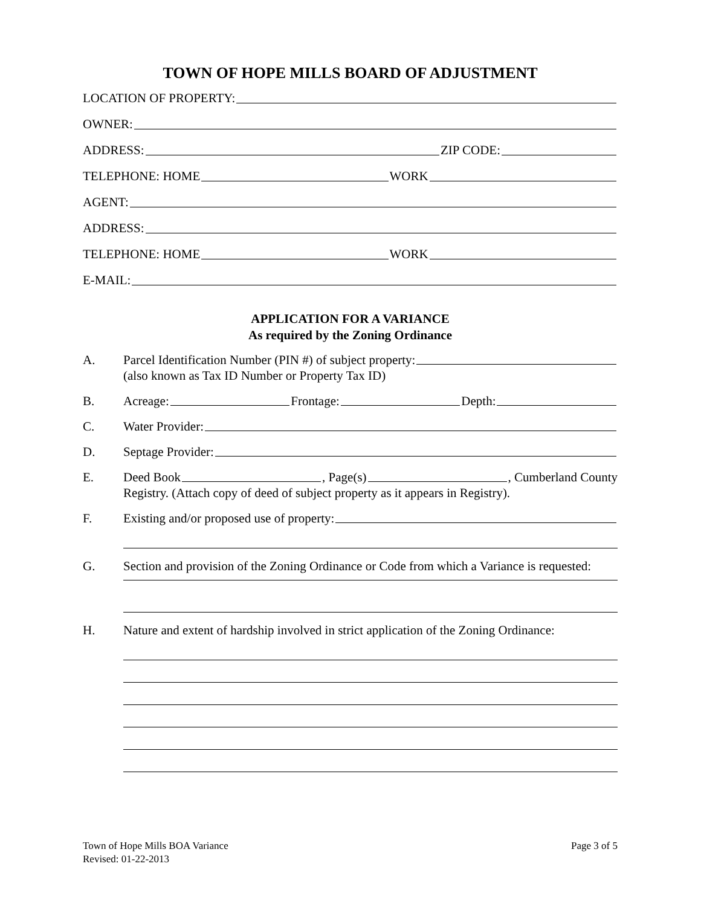TOWN OF HOPE MILLS BOARD OF ADJUSTMENT
LOCATION OF PROPERTY:
OWNER:
ADDRESS: ZIP CODE:
TELEPHONE: HOME WORK
AGENT:
ADDRESS:
TELEPHONE: HOME WORK
E-MAIL:
APPLICATION FOR A VARIANCE
As required by the Zoning Ordinance
A. Parcel Identification Number (PIN #) of subject property:
(also known as Tax ID Number or Property Tax ID)
B. Acreage: Frontage: Depth:
C. Water Provider:
D. Septage Provider:
E. Deed Book , Page(s) , Cumberland County
Registry. (Attach copy of deed of subject property as it appears in Registry).
F. Existing and/or proposed use of property:
G. Section and provision of the Zoning Ordinance or Code from which a Variance is requested:
H. Nature and extent of hardship involved in strict application of the Zoning Ordinance:
Town of Hope Mills BOA Variance
Revised: 01-22-2013
Page 3 of 5